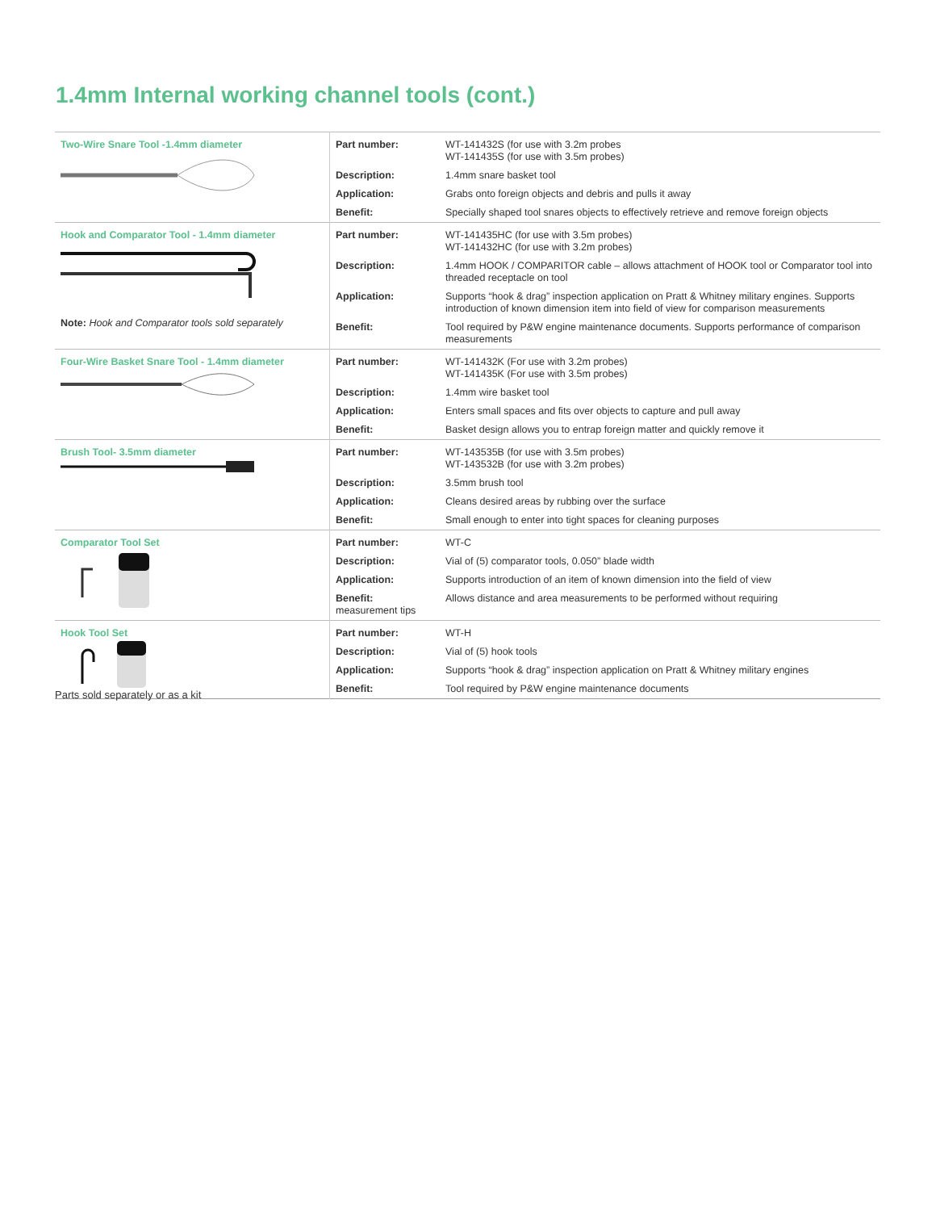1.4mm Internal working channel tools (cont.)
| Two-Wire Snare Tool -1.4mm diameter | Part number: | WT-141432S (for use with 3.2m probes WT-141435S (for use with 3.5m probes) |
| | Description: | 1.4mm snare basket tool |
| | Application: | Grabs onto foreign objects and debris and pulls it away |
| | Benefit: | Specially shaped tool snares objects to effectively retrieve and remove foreign objects |
| Hook and Comparator Tool - 1.4mm diameter Note: Hook and Comparator tools sold separately | Part number: | WT-141435HC (for use with 3.5m probes) WT-141432HC (for use with 3.2m probes) |
| | Description: | 1.4mm HOOK / COMPARITOR cable – allows attachment of HOOK tool or Comparator tool into threaded receptacle on tool |
| | Application: | Supports “hook & drag” inspection application on Pratt & Whitney military engines. Supports introduction of known dimension item into field of view for comparison measurements |
| | Benefit: | Tool required by P&W engine maintenance documents. Supports performance of comparison measurements |
| Four-Wire Basket Snare Tool - 1.4mm diameter | Part number: | WT-141432K (For use with 3.2m probes) WT-141435K (For use with 3.5m probes) |
| | Description: | 1.4mm wire basket tool |
| | Application: | Enters small spaces and fits over objects to capture and pull away |
| | Benefit: | Basket design allows you to entrap foreign matter and quickly remove it |
| Brush Tool- 3.5mm diameter | Part number: | WT-143535B (for use with 3.5m probes) WT-143532B (for use with 3.2m probes) |
| | Description: | 3.5mm brush tool |
| | Application: | Cleans desired areas by rubbing over the surface |
| | Benefit: | Small enough to enter into tight spaces for cleaning purposes |
| Comparator Tool Set | Part number: | WT-C |
| | Description: | Vial of (5) comparator tools, 0.050” blade width |
| | Application: | Supports introduction of an item of known dimension into the field of view |
| | Benefit: measurement tips | Allows distance and area measurements to be performed without requiring |
| Hook Tool Set | Part number: | WT-H |
| | Description: | Vial of (5) hook tools |
| | Application: | Supports “hook & drag” inspection application on Pratt & Whitney military engines |
| | Benefit: | Tool required by P&W engine maintenance documents |
Parts sold separately or as a kit